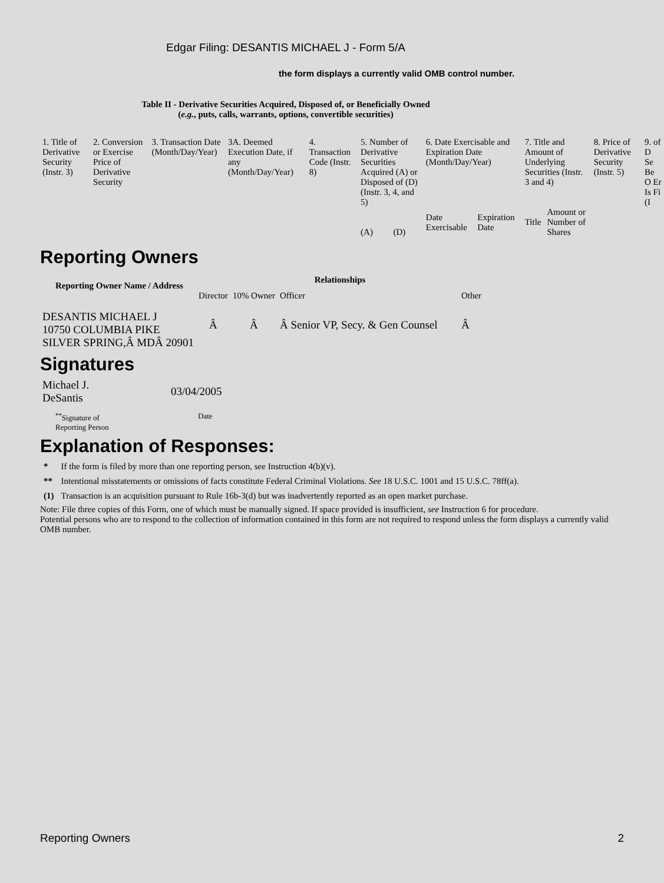Edgar Filing: DESANTIS MICHAEL J - Form 5/A
the form displays a currently valid OMB control number.
Table II - Derivative Securities Acquired, Disposed of, or Beneficially Owned
(e.g., puts, calls, warrants, options, convertible securities)
| 1. Title of Derivative Security (Instr. 3) | 2. Conversion or Exercise Price of Derivative Security | 3. Transaction Date (Month/Day/Year) | 3A. Deemed Execution Date, if any (Month/Day/Year) | 4. Transaction Code (Instr. 8) | 5. Number of Derivative Securities Acquired (A) or Disposed of (D) (Instr. 3, 4, and 5) | | 6. Date Exercisable and Expiration Date (Month/Day/Year) | | 7. Title and Amount of Underlying Securities (Instr. 3 and 4) | | 8. Price of Derivative Security (Instr. 5) | 9. of D Se Be O Er Is Fi (I |
| | | | | | (A) | (D) | Date Exercisable | Expiration Date | Title | Amount or Number of Shares | | |
Reporting Owners
| Reporting Owner Name / Address | Relationships | | | |
| --- | --- | --- | --- | --- |
| | Director | 10% Owner | Officer | Other |
| DESANTIS MICHAEL J 10750 COLUMBIA PIKE SILVER SPRING,Â MDÂ 20901 | Â | Â | Â Senior VP, Secy. & Gen Counsel | Â |
Signatures
| Michael J. DeSantis | 03/04/2005 |
| <sup>**</sup> Signature of Reporting Person | Date |
Explanation of Responses:
| * | If the form is filed by more than one reporting person, see Instruction 4(b)(v). |
| ** | Intentional misstatements or omissions of facts constitute Federal Criminal Violations. See 18 U.S.C. 1001 and 15 U.S.C. 78ff(a). |
| (1) | Transaction is an acquisition pursuant to Rule 16b-3(d) but was inadvertently reported as an open market purchase. |
Note: File three copies of this Form, one of which must be manually signed. If space provided is insufficient, see Instruction 6 for procedure.
Potential persons who are to respond to the collection of information contained in this form are not required to respond unless the form displays a currently valid OMB number.
Reporting Owners 2